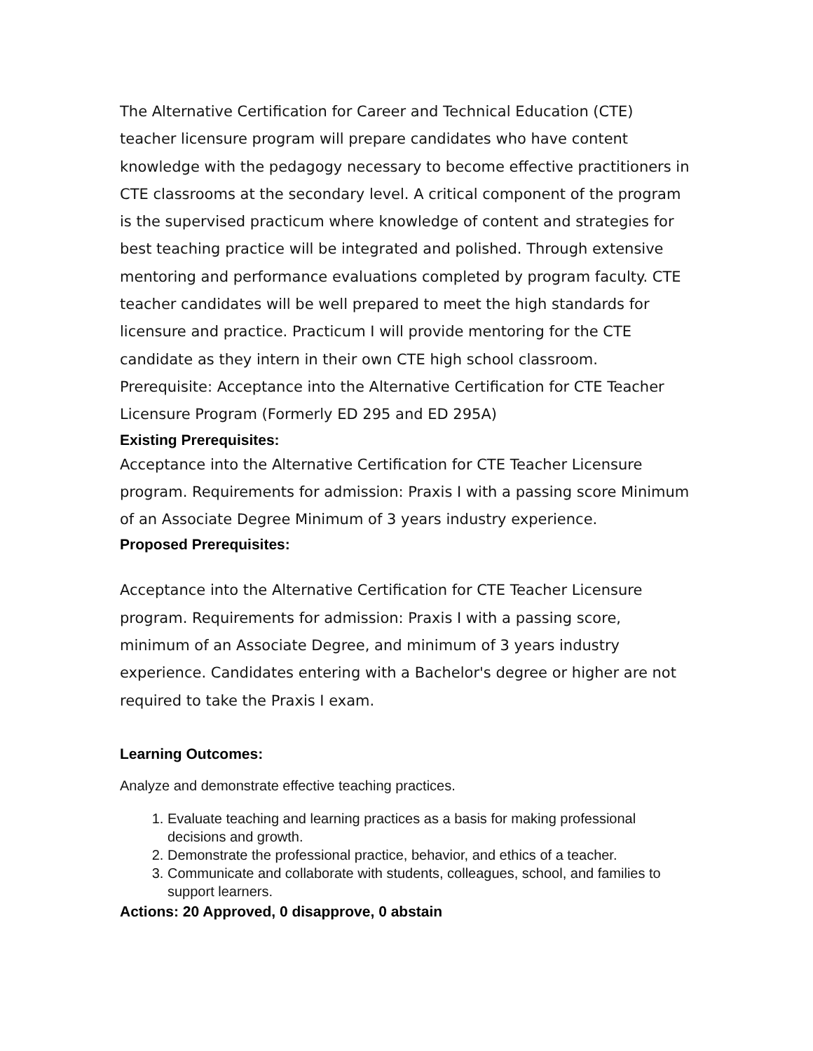The Alternative Certification for Career and Technical Education (CTE) teacher licensure program will prepare candidates who have content knowledge with the pedagogy necessary to become effective practitioners in CTE classrooms at the secondary level. A critical component of the program is the supervised practicum where knowledge of content and strategies for best teaching practice will be integrated and polished. Through extensive mentoring and performance evaluations completed by program faculty. CTE teacher candidates will be well prepared to meet the high standards for licensure and practice. Practicum I will provide mentoring for the CTE candidate as they intern in their own CTE high school classroom. Prerequisite: Acceptance into the Alternative Certification for CTE Teacher Licensure Program (Formerly ED 295 and ED 295A)
Existing Prerequisites:
Acceptance into the Alternative Certification for CTE Teacher Licensure program. Requirements for admission: Praxis I with a passing score Minimum of an Associate Degree Minimum of 3 years industry experience.
Proposed Prerequisites:
Acceptance into the Alternative Certification for CTE Teacher Licensure program. Requirements for admission: Praxis I with a passing score, minimum of an Associate Degree, and minimum of 3 years industry experience. Candidates entering with a Bachelor's degree or higher are not required to take the Praxis I exam.
Learning Outcomes:
Analyze and demonstrate effective teaching practices.
1. Evaluate teaching and learning practices as a basis for making professional decisions and growth.
2. Demonstrate the professional practice, behavior, and ethics of a teacher.
3. Communicate and collaborate with students, colleagues, school, and families to support learners.
Actions: 20 Approved, 0 disapprove, 0 abstain